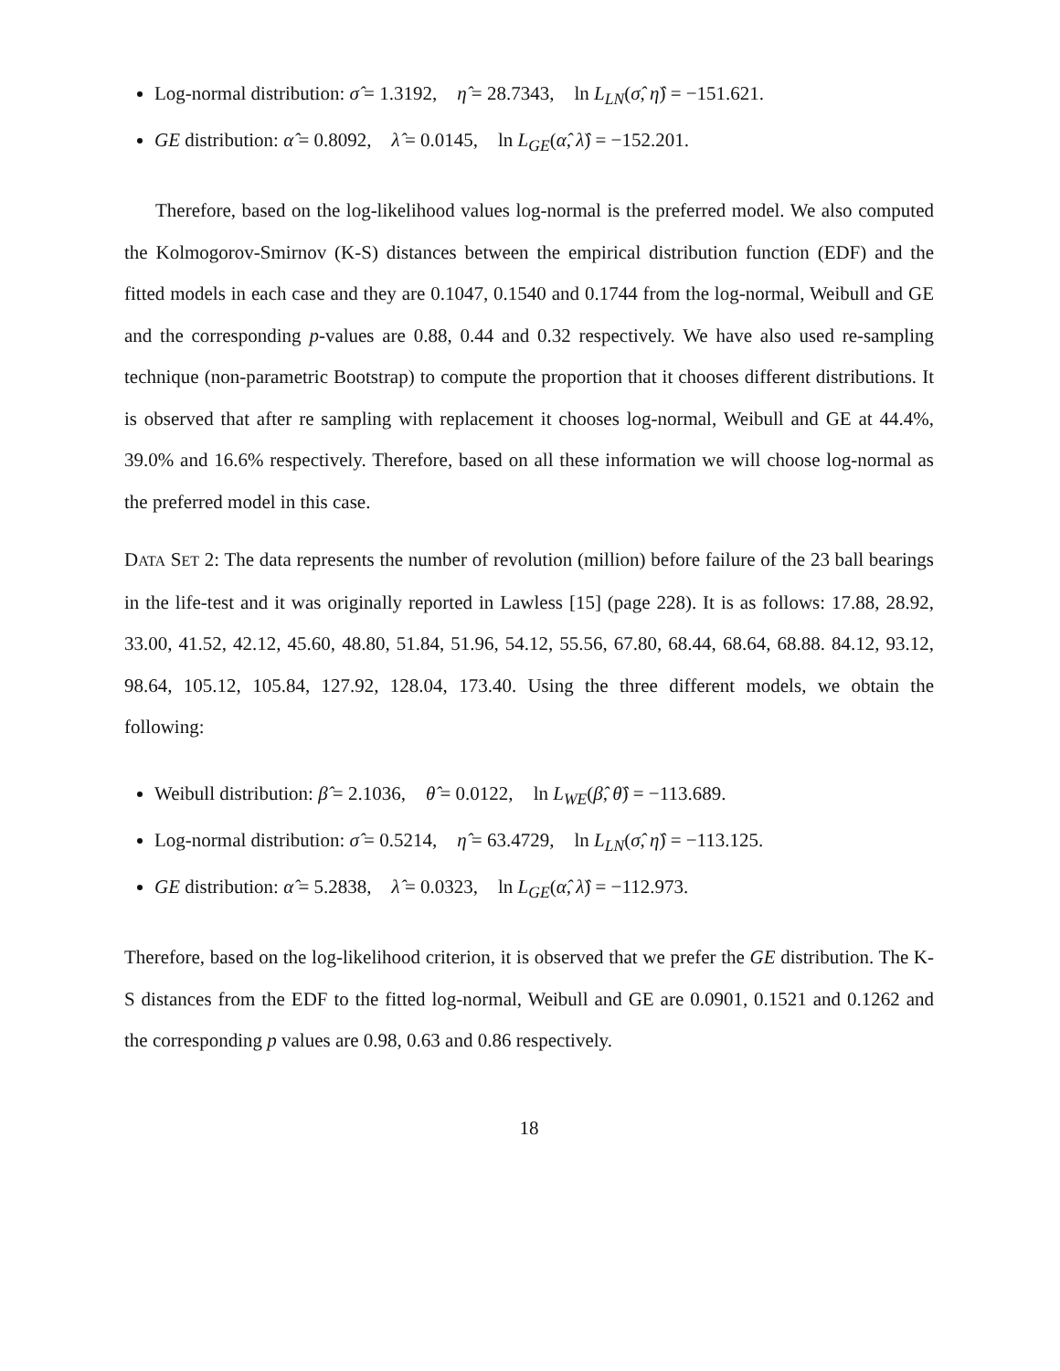Log-normal distribution: σ̂ = 1.3192, η̂ = 28.7343, ln L<sub>LN</sub>(σ̂, η̂) = −151.621.
GE distribution: α̂ = 0.8092, λ̂ = 0.0145, ln L<sub>GE</sub>(α̂, λ̂) = −152.201.
Therefore, based on the log-likelihood values log-normal is the preferred model. We also computed the Kolmogorov-Smirnov (K-S) distances between the empirical distribution function (EDF) and the fitted models in each case and they are 0.1047, 0.1540 and 0.1744 from the log-normal, Weibull and GE and the corresponding p-values are 0.88, 0.44 and 0.32 respectively. We have also used re-sampling technique (non-parametric Bootstrap) to compute the proportion that it chooses different distributions. It is observed that after re sampling with replacement it chooses log-normal, Weibull and GE at 44.4%, 39.0% and 16.6% respectively. Therefore, based on all these information we will choose log-normal as the preferred model in this case.
DATA SET 2: The data represents the number of revolution (million) before failure of the 23 ball bearings in the life-test and it was originally reported in Lawless [15] (page 228). It is as follows: 17.88, 28.92, 33.00, 41.52, 42.12, 45.60, 48.80, 51.84, 51.96, 54.12, 55.56, 67.80, 68.44, 68.64, 68.88. 84.12, 93.12, 98.64, 105.12, 105.84, 127.92, 128.04, 173.40. Using the three different models, we obtain the following:
Weibull distribution: β̂ = 2.1036, θ̂ = 0.0122, ln L<sub>WE</sub>(β̂, θ̂) = −113.689.
Log-normal distribution: σ̂ = 0.5214, η̂ = 63.4729, ln L<sub>LN</sub>(σ̂, η̂) = −113.125.
GE distribution: α̂ = 5.2838, λ̂ = 0.0323, ln L<sub>GE</sub>(α̂, λ̂) = −112.973.
Therefore, based on the log-likelihood criterion, it is observed that we prefer the GE distribution. The K-S distances from the EDF to the fitted log-normal, Weibull and GE are 0.0901, 0.1521 and 0.1262 and the corresponding p values are 0.98, 0.63 and 0.86 respectively.
18